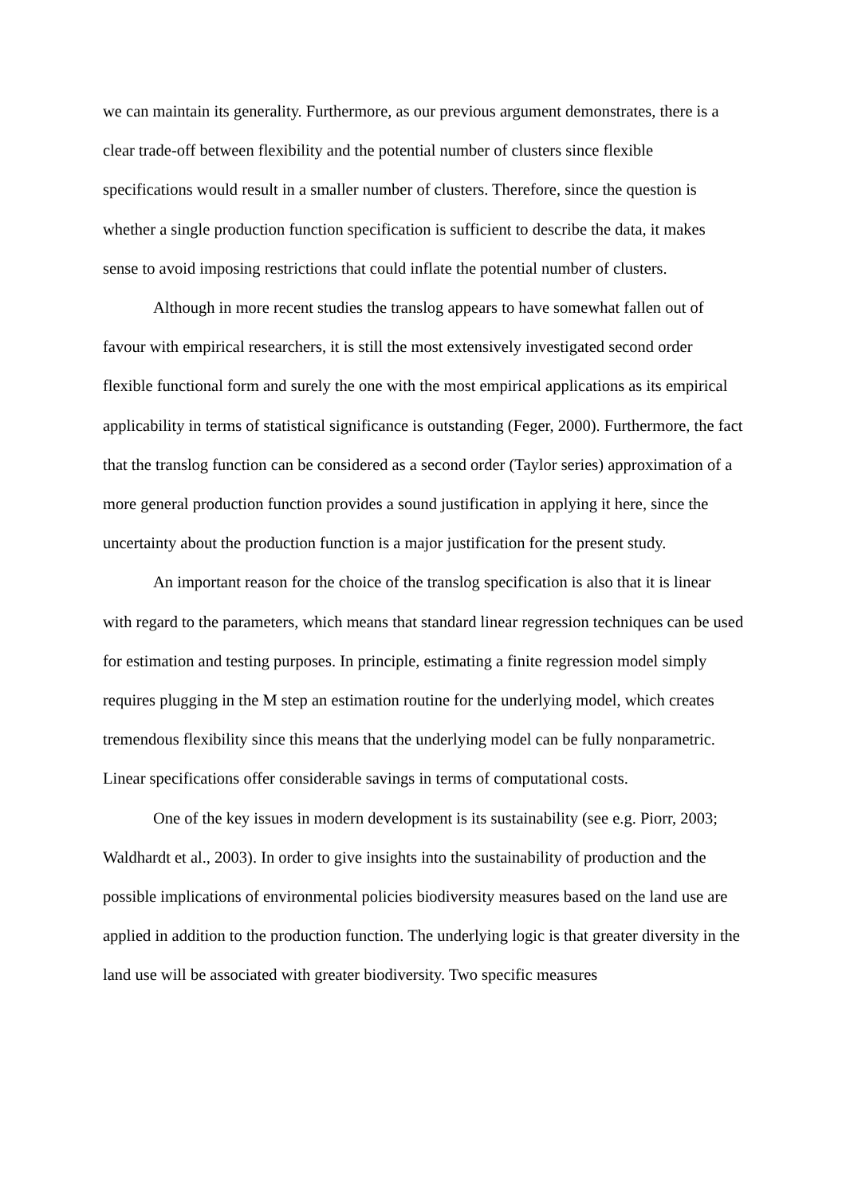we can maintain its generality. Furthermore, as our previous argument demonstrates, there is a clear trade-off between flexibility and the potential number of clusters since flexible specifications would result in a smaller number of clusters. Therefore, since the question is whether a single production function specification is sufficient to describe the data, it makes sense to avoid imposing restrictions that could inflate the potential number of clusters.
Although in more recent studies the translog appears to have somewhat fallen out of favour with empirical researchers, it is still the most extensively investigated second order flexible functional form and surely the one with the most empirical applications as its empirical applicability in terms of statistical significance is outstanding (Feger, 2000). Furthermore, the fact that the translog function can be considered as a second order (Taylor series) approximation of a more general production function provides a sound justification in applying it here, since the uncertainty about the production function is a major justification for the present study.
An important reason for the choice of the translog specification is also that it is linear with regard to the parameters, which means that standard linear regression techniques can be used for estimation and testing purposes. In principle, estimating a finite regression model simply requires plugging in the M step an estimation routine for the underlying model, which creates tremendous flexibility since this means that the underlying model can be fully nonparametric. Linear specifications offer considerable savings in terms of computational costs.
One of the key issues in modern development is its sustainability (see e.g. Piorr, 2003; Waldhardt et al., 2003). In order to give insights into the sustainability of production and the possible implications of environmental policies biodiversity measures based on the land use are applied in addition to the production function. The underlying logic is that greater diversity in the land use will be associated with greater biodiversity. Two specific measures